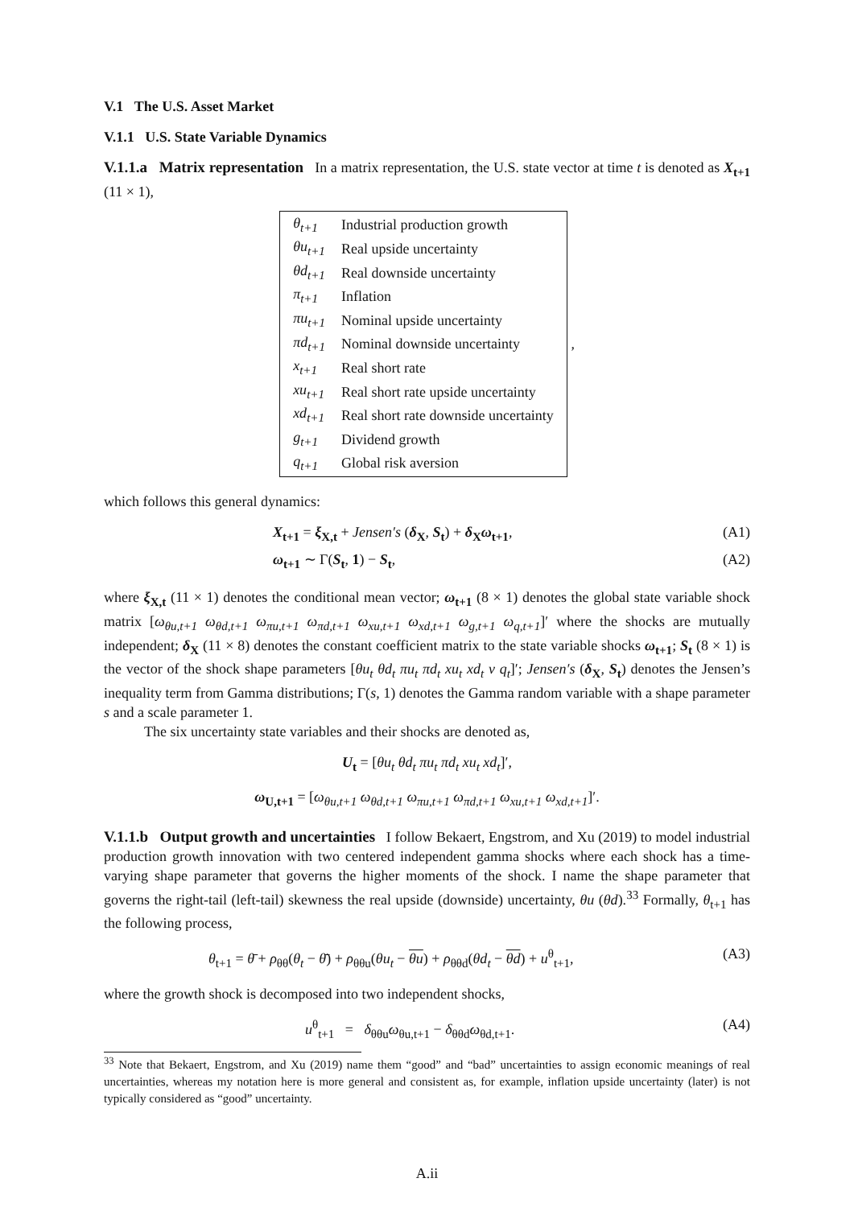V.1 The U.S. Asset Market
V.1.1 U.S. State Variable Dynamics
V.1.1.a Matrix representation In a matrix representation, the U.S. state vector at time t is denoted as X<sub>t+1</sub> (11 × 1),
| θ<sub>t+1</sub> | Industrial production growth |
| θu<sub>t+1</sub> | Real upside uncertainty |
| θd<sub>t+1</sub> | Real downside uncertainty |
| π<sub>t+1</sub> | Inflation |
| πu<sub>t+1</sub> | Nominal upside uncertainty |
| πd<sub>t+1</sub> | Nominal downside uncertainty |
| x<sub>t+1</sub> | Real short rate |
| xu<sub>t+1</sub> | Real short rate upside uncertainty |
| xd<sub>t+1</sub> | Real short rate downside uncertainty |
| g<sub>t+1</sub> | Dividend growth |
| q<sub>t+1</sub> | Global risk aversion |
,
which follows this general dynamics:
X<sub>t+1</sub> = ξ<sub>X,t</sub> + Jensen′s (δ<sub>X</sub>, S<sub>t</sub>) + δ<sub>X</sub>ω<sub>t+1</sub>, (A1)
ω<sub>t+1</sub> ∼ Γ(S<sub>t</sub>, 1) − S<sub>t</sub>, (A2)
where ξ<sub>X,t</sub> (11 × 1) denotes the conditional mean vector; ω<sub>t+1</sub> (8 × 1) denotes the global state variable shock matrix [ω<sub>θu,t+1</sub> ω<sub>θd,t+1</sub> ω<sub>πu,t+1</sub> ω<sub>πd,t+1</sub> ω<sub>xu,t+1</sub> ω<sub>xd,t+1</sub> ω<sub>g,t+1</sub> ω<sub>q,t+1</sub>]′ where the shocks are mutually independent; δ<sub>X</sub> (11 × 8) denotes the constant coefficient matrix to the state variable shocks ω<sub>t+1</sub>; S<sub>t</sub> (8 × 1) is the vector of the shock shape parameters [θu<sub>t</sub> θd<sub>t</sub> πu<sub>t</sub> πd<sub>t</sub> xu<sub>t</sub> xd<sub>t</sub> v q<sub>t</sub>]′; Jensen′s (δ<sub>X</sub>, S<sub>t</sub>) denotes the Jensen’s inequality term from Gamma distributions; Γ(s, 1) denotes the Gamma random variable with a shape parameter s and a scale parameter 1.
The six uncertainty state variables and their shocks are denoted as,
U<sub>t</sub> = [θu<sub>t</sub> θd<sub>t</sub> πu<sub>t</sub> πd<sub>t</sub> xu<sub>t</sub> xd<sub>t</sub>]′,
ω<sub>U,t+1</sub> = [ω<sub>θu,t+1</sub> ω<sub>θd,t+1</sub> ω<sub>πu,t+1</sub> ω<sub>πd,t+1</sub> ω<sub>xu,t+1</sub> ω<sub>xd,t+1</sub>]′.
V.1.1.b Output growth and uncertainties I follow Bekaert, Engstrom, and Xu (2019) to model industrial production growth innovation with two centered independent gamma shocks where each shock has a time-varying shape parameter that governs the higher moments of the shock. I name the shape parameter that governs the right-tail (left-tail) skewness the real upside (downside) uncertainty, θu (θd).<sup>33</sup> Formally, θ<sub>t+1</sub> has the following process,
θ<sub>t+1</sub> = θ̄ + ρ<sub>θθ</sub>(θ<sub>t</sub> − θ̄) + ρ<sub>θθu</sub>(θu<sub>t</sub> − θu) + ρ<sub>θθd</sub>(θd<sub>t</sub> − θd) + u<sup>θ</sup><sub>t+1</sub>, (A3)
where the growth shock is decomposed into two independent shocks,
u<sup>θ</sup><sub>t+1</sub> = δ<sub>θθu</sub>ω<sub>θu,t+1</sub> − δ<sub>θθd</sub>ω<sub>θd,t+1</sub>. (A4)
<sup>33</sup> Note that Bekaert, Engstrom, and Xu (2019) name them “good” and “bad” uncertainties to assign economic meanings of real uncertainties, whereas my notation here is more general and consistent as, for example, inflation upside uncertainty (later) is not typically considered as “good” uncertainty.
A.ii